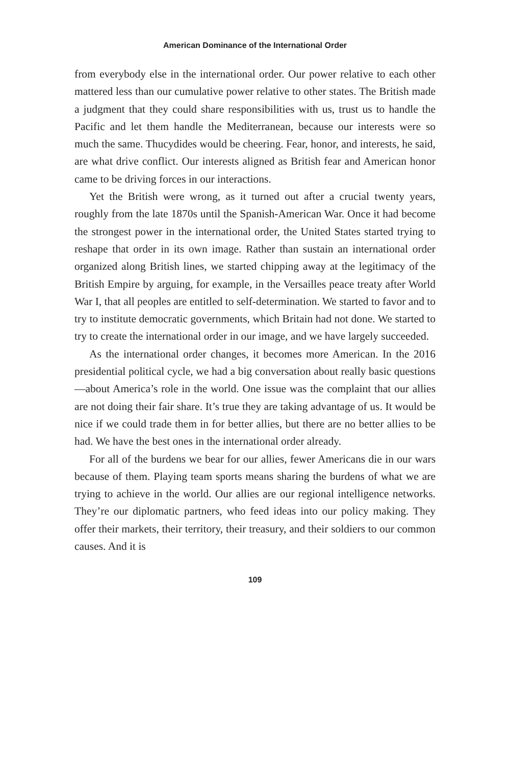American Dominance of the International Order
from everybody else in the international order. Our power relative to each other mattered less than our cumulative power relative to other states. The British made a judgment that they could share responsibilities with us, trust us to handle the Pacific and let them handle the Mediterranean, because our interests were so much the same. Thucydides would be cheering. Fear, honor, and interests, he said, are what drive conflict. Our interests aligned as British fear and American honor came to be driving forces in our interactions.
Yet the British were wrong, as it turned out after a crucial twenty years, roughly from the late 1870s until the Spanish-American War. Once it had become the strongest power in the international order, the United States started trying to reshape that order in its own image. Rather than sustain an international order organized along British lines, we started chipping away at the legitimacy of the British Empire by arguing, for example, in the Versailles peace treaty after World War I, that all peoples are entitled to self-determination. We started to favor and to try to institute democratic governments, which Britain had not done. We started to try to create the international order in our image, and we have largely succeeded.
As the international order changes, it becomes more American. In the 2016 presidential political cycle, we had a big conversation about really basic questions—about America’s role in the world. One issue was the complaint that our allies are not doing their fair share. It’s true they are taking advantage of us. It would be nice if we could trade them in for better allies, but there are no better allies to be had. We have the best ones in the international order already.
For all of the burdens we bear for our allies, fewer Americans die in our wars because of them. Playing team sports means sharing the burdens of what we are trying to achieve in the world. Our allies are our regional intelligence networks. They’re our diplomatic partners, who feed ideas into our policy making. They offer their markets, their territory, their treasury, and their soldiers to our common causes. And it is
109